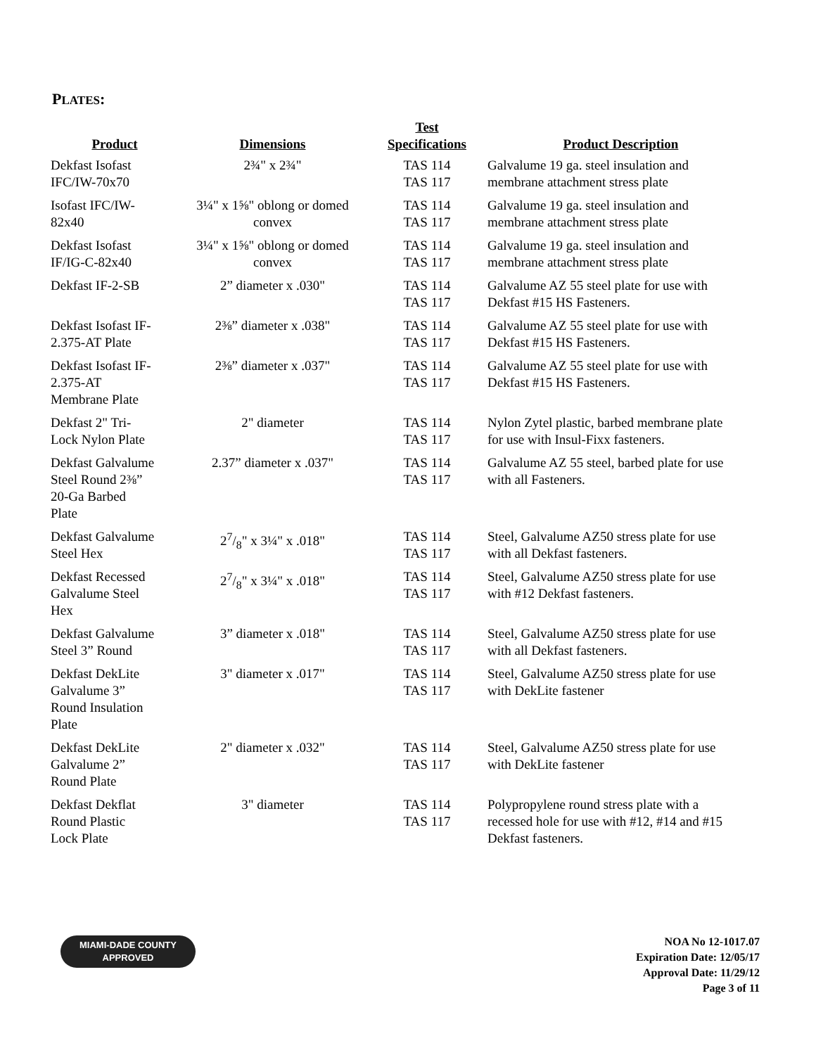PLATES:
| Product | Dimensions | Test Specifications | Product Description |
| --- | --- | --- | --- |
| Dekfast Isofast IFC/IW-70x70 | 2¾" x 2¾" | TAS 114 TAS 117 | Galvalume 19 ga. steel insulation and membrane attachment stress plate |
| Isofast IFC/IW- 82x40 | 3¼" x 1⅝" oblong or domed convex | TAS 114 TAS 117 | Galvalume 19 ga. steel insulation and membrane attachment stress plate |
| Dekfast Isofast IF/IG-C-82x40 | 3¼" x 1⅝" oblong or domed convex | TAS 114 TAS 117 | Galvalume 19 ga. steel insulation and membrane attachment stress plate |
| Dekfast IF-2-SB | 2” diameter x .030" | TAS 114 TAS 117 | Galvalume AZ 55 steel plate for use with Dekfast #15 HS Fasteners. |
| Dekfast Isofast IF- 2.375-AT Plate | 2⅜” diameter x .038" | TAS 114 TAS 117 | Galvalume AZ 55 steel plate for use with Dekfast #15 HS Fasteners. |
| Dekfast Isofast IF- 2.375-AT Membrane Plate | 2⅜” diameter x .037" | TAS 114 TAS 117 | Galvalume AZ 55 steel plate for use with Dekfast #15 HS Fasteners. |
| Dekfast 2" Tri- Lock Nylon Plate | 2" diameter | TAS 114 TAS 117 | Nylon Zytel plastic, barbed membrane plate for use with Insul-Fixx fasteners. |
| Dekfast Galvalume Steel Round 2⅜” 20-Ga Barbed Plate | 2.37” diameter x .037" | TAS 114 TAS 117 | Galvalume AZ 55 steel, barbed plate for use with all Fasteners. |
| Dekfast Galvalume Steel Hex | 27/8" x 3¼" x .018" | TAS 114 TAS 117 | Steel, Galvalume AZ50 stress plate for use with all Dekfast fasteners. |
| Dekfast Recessed Galvalume Steel Hex | 27/8" x 3¼" x .018" | TAS 114 TAS 117 | Steel, Galvalume AZ50 stress plate for use with #12 Dekfast fasteners. |
| Dekfast Galvalume Steel 3” Round | 3” diameter x .018" | TAS 114 TAS 117 | Steel, Galvalume AZ50 stress plate for use with all Dekfast fasteners. |
| Dekfast DekLite Galvalume 3” Round Insulation Plate | 3" diameter x .017" | TAS 114 TAS 117 | Steel, Galvalume AZ50 stress plate for use with DekLite fastener |
| Dekfast DekLite Galvalume 2” Round Plate | 2" diameter x .032" | TAS 114 TAS 117 | Steel, Galvalume AZ50 stress plate for use with DekLite fastener |
| Dekfast Dekflat Round Plastic Lock Plate | 3" diameter | TAS 114 TAS 117 | Polypropylene round stress plate with a recessed hole for use with #12, #14 and #15 Dekfast fasteners. |
MIAMI-DADE COUNTY
APPROVED
NOA No 12-1017.07
Expiration Date: 12/05/17
Approval Date: 11/29/12
Page 3 of 11